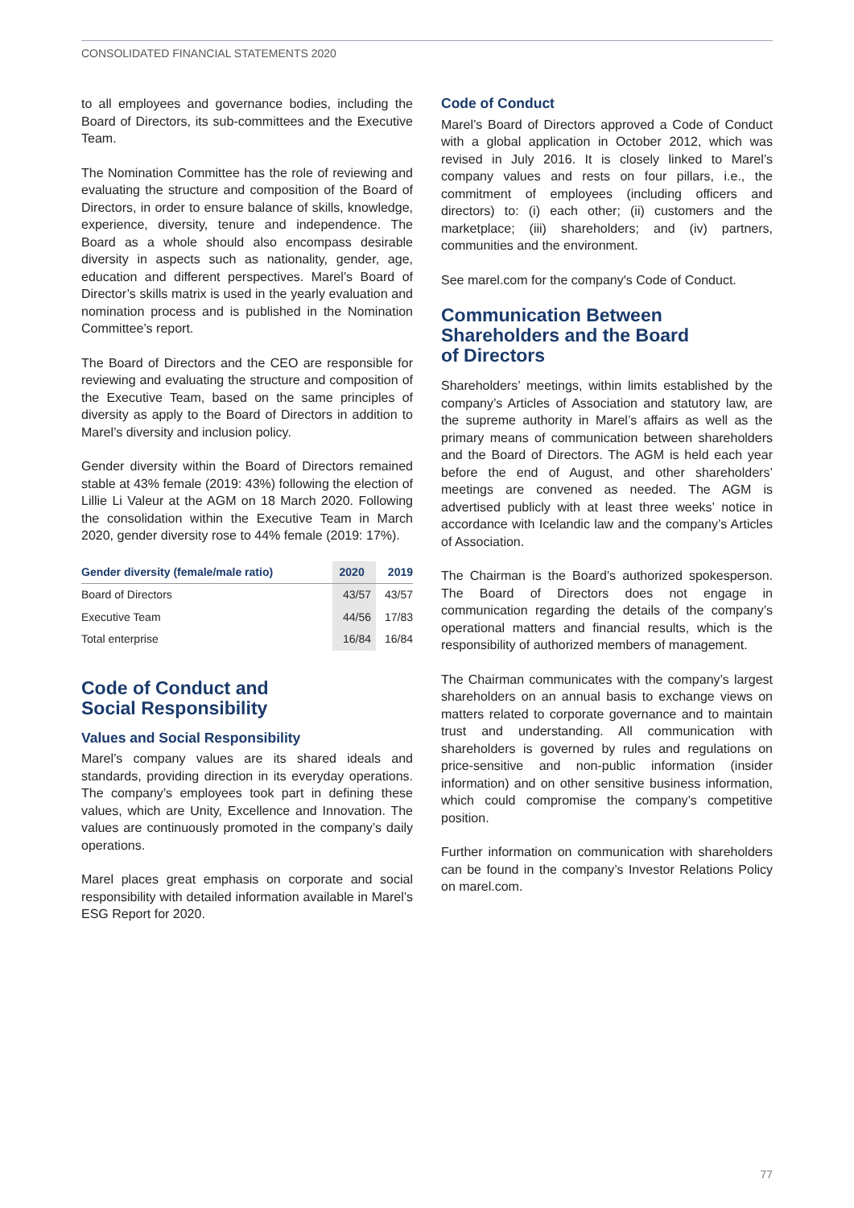CONSOLIDATED FINANCIAL STATEMENTS 2020
to all employees and governance bodies, including the Board of Directors, its sub-committees and the Executive Team.
The Nomination Committee has the role of reviewing and evaluating the structure and composition of the Board of Directors, in order to ensure balance of skills, knowledge, experience, diversity, tenure and independence. The Board as a whole should also encompass desirable diversity in aspects such as nationality, gender, age, education and different perspectives. Marel’s Board of Director’s skills matrix is used in the yearly evaluation and nomination process and is published in the Nomination Committee’s report.
The Board of Directors and the CEO are responsible for reviewing and evaluating the structure and composition of the Executive Team, based on the same principles of diversity as apply to the Board of Directors in addition to Marel’s diversity and inclusion policy.
Gender diversity within the Board of Directors remained stable at 43% female (2019: 43%) following the election of Lillie Li Valeur at the AGM on 18 March 2020. Following the consolidation within the Executive Team in March 2020, gender diversity rose to 44% female (2019: 17%).
| Gender diversity (female/male ratio) | 2020 | 2019 |
| --- | --- | --- |
| Board of Directors | 43/57 | 43/57 |
| Executive Team | 44/56 | 17/83 |
| Total enterprise | 16/84 | 16/84 |
Code of Conduct and
Social Responsibility
Values and Social Responsibility
Marel’s company values are its shared ideals and standards, providing direction in its everyday operations. The company’s employees took part in defining these values, which are Unity, Excellence and Innovation. The values are continuously promoted in the company’s daily operations.
Marel places great emphasis on corporate and social responsibility with detailed information available in Marel’s ESG Report for 2020.
Code of Conduct
Marel’s Board of Directors approved a Code of Conduct with a global application in October 2012, which was revised in July 2016. It is closely linked to Marel’s company values and rests on four pillars, i.e., the commitment of employees (including officers and directors) to: (i) each other; (ii) customers and the marketplace; (iii) shareholders; and (iv) partners, communities and the environment.
See marel.com for the company's Code of Conduct.
Communication Between
Shareholders and the Board
of Directors
Shareholders’ meetings, within limits established by the company’s Articles of Association and statutory law, are the supreme authority in Marel’s affairs as well as the primary means of communication between shareholders and the Board of Directors. The AGM is held each year before the end of August, and other shareholders’ meetings are convened as needed. The AGM is advertised publicly with at least three weeks’ notice in accordance with Icelandic law and the company’s Articles of Association.
The Chairman is the Board’s authorized spokesperson. The Board of Directors does not engage in communication regarding the details of the company’s operational matters and financial results, which is the responsibility of authorized members of management.
The Chairman communicates with the company’s largest shareholders on an annual basis to exchange views on matters related to corporate governance and to maintain trust and understanding. All communication with shareholders is governed by rules and regulations on price-sensitive and non-public information (insider information) and on other sensitive business information, which could compromise the company’s competitive position.
Further information on communication with shareholders can be found in the company’s Investor Relations Policy on marel.com.
77